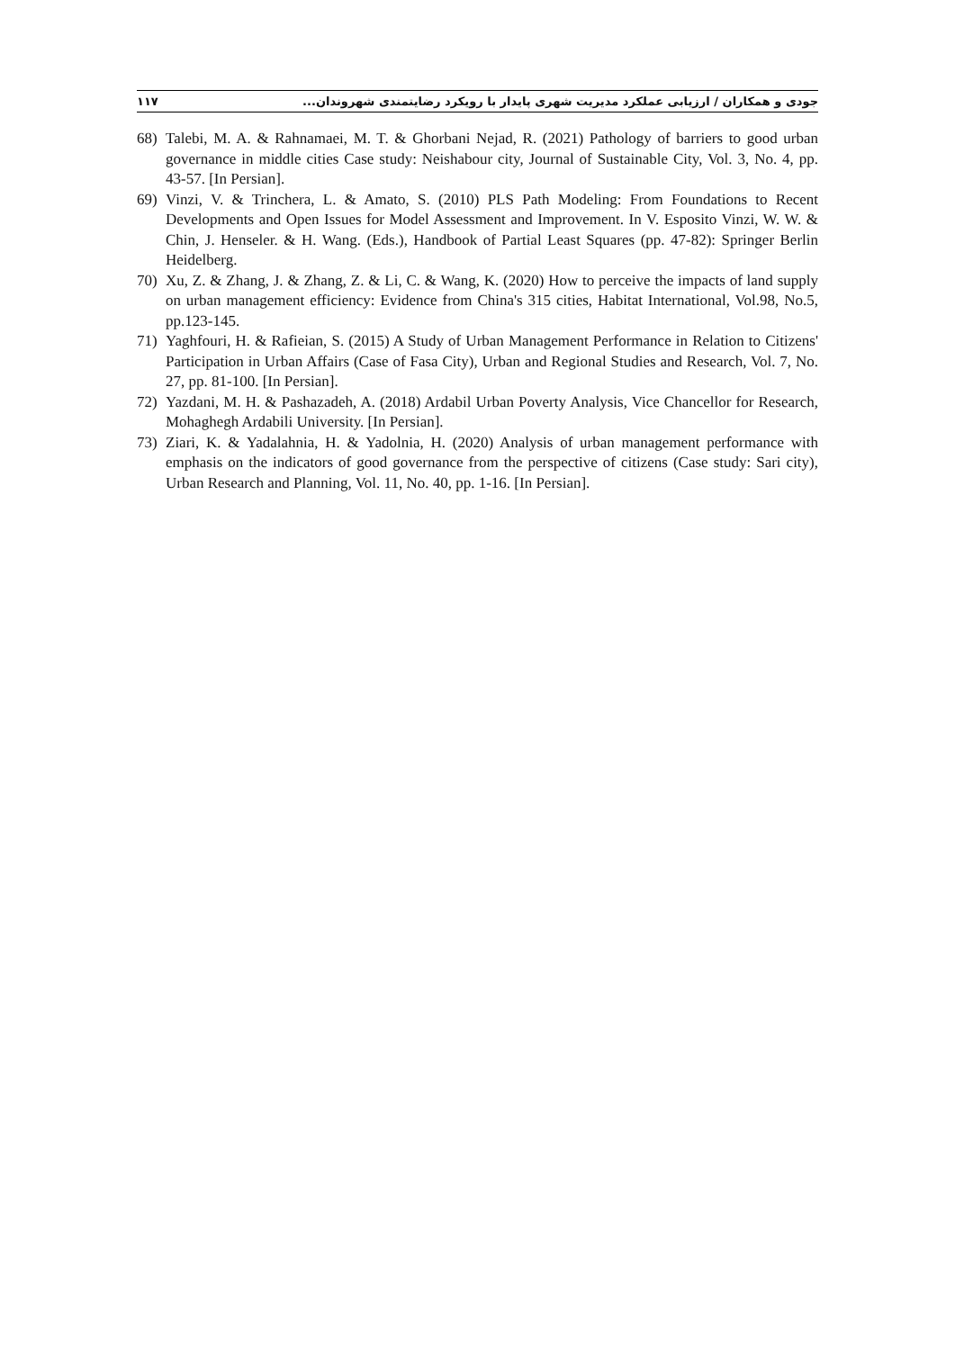جودی و همکاران / ارزیابی عملکرد مدیریت شهری پایدار با رویکرد رضایتمندی شهروندان... ۱۱۷
68) Talebi, M. A. & Rahnamaei, M. T. & Ghorbani Nejad, R. (2021) Pathology of barriers to good urban governance in middle cities Case study: Neishabour city, Journal of Sustainable City, Vol. 3, No. 4, pp. 43-57. [In Persian].
69) Vinzi, V. & Trinchera, L. & Amato, S. (2010) PLS Path Modeling: From Foundations to Recent Developments and Open Issues for Model Assessment and Improvement. In V. Esposito Vinzi, W. W. & Chin, J. Henseler. & H. Wang. (Eds.), Handbook of Partial Least Squares (pp. 47-82): Springer Berlin Heidelberg.
70) Xu, Z. & Zhang, J. & Zhang, Z. & Li, C. & Wang, K. (2020) How to perceive the impacts of land supply on urban management efficiency: Evidence from China's 315 cities, Habitat International, Vol.98, No.5, pp.123-145.
71) Yaghfouri, H. & Rafieian, S. (2015) A Study of Urban Management Performance in Relation to Citizens' Participation in Urban Affairs (Case of Fasa City), Urban and Regional Studies and Research, Vol. 7, No. 27, pp. 81-100. [In Persian].
72) Yazdani, M. H. & Pashazadeh, A. (2018) Ardabil Urban Poverty Analysis, Vice Chancellor for Research, Mohaghegh Ardabili University. [In Persian].
73) Ziari, K. & Yadalahnia, H. & Yadolnia, H. (2020) Analysis of urban management performance with emphasis on the indicators of good governance from the perspective of citizens (Case study: Sari city), Urban Research and Planning, Vol. 11, No. 40, pp. 1-16. [In Persian].